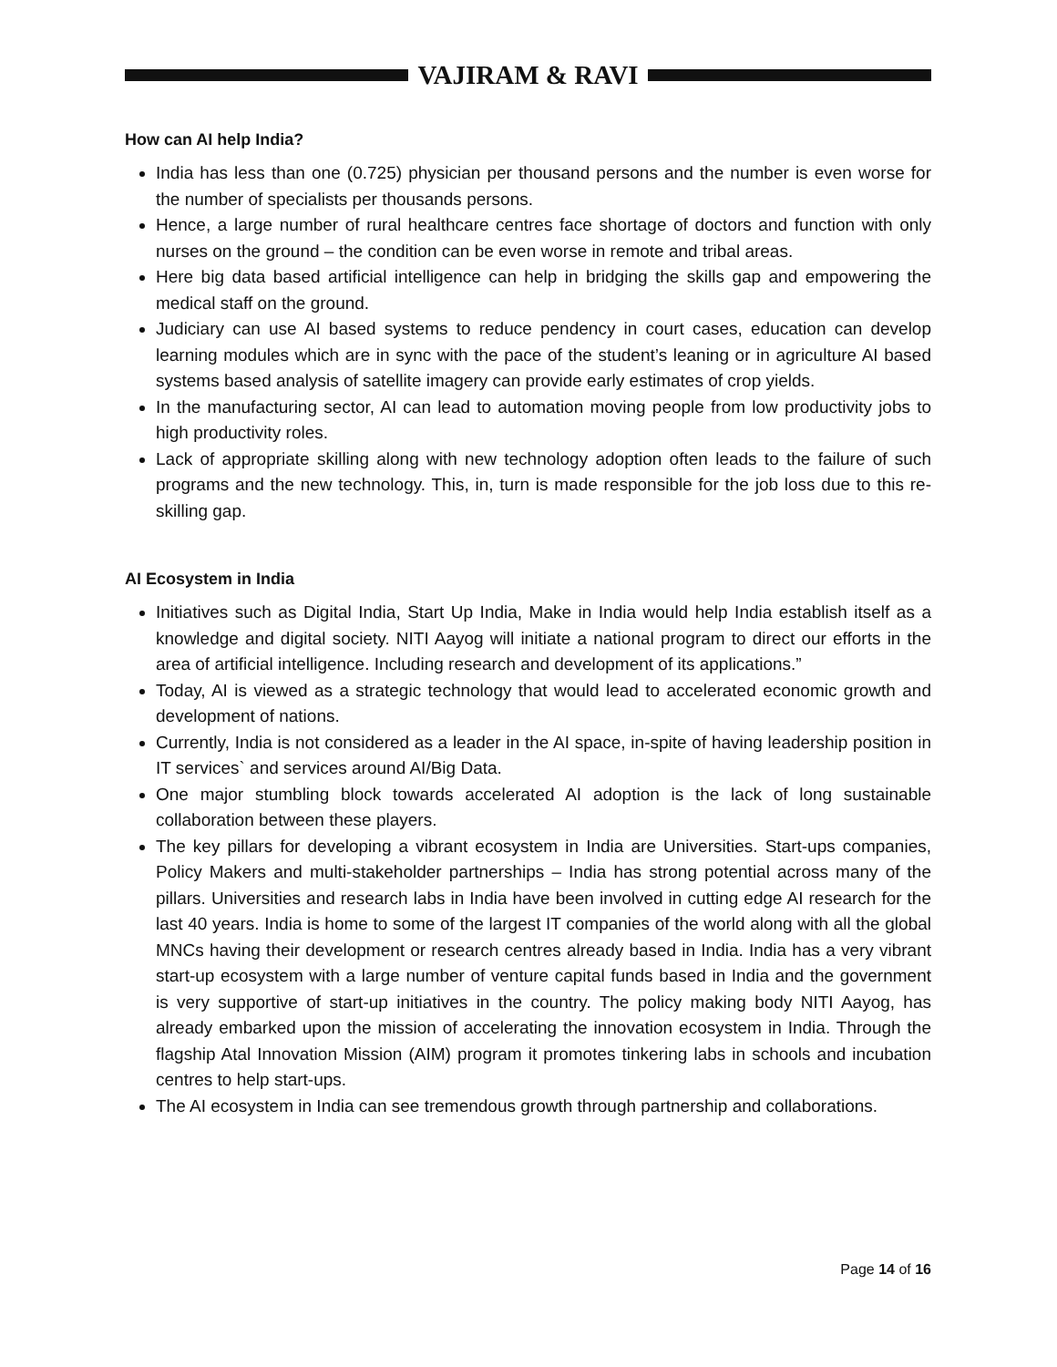VAJIRAM & RAVI
How can AI help India?
India has less than one (0.725) physician per thousand persons and the number is even worse for the number of specialists per thousands persons.
Hence, a large number of rural healthcare centres face shortage of doctors and function with only nurses on the ground – the condition can be even worse in remote and tribal areas.
Here big data based artificial intelligence can help in bridging the skills gap and empowering the medical staff on the ground.
Judiciary can use AI based systems to reduce pendency in court cases, education can develop learning modules which are in sync with the pace of the student’s leaning or in agriculture AI based systems based analysis of satellite imagery can provide early estimates of crop yields.
In the manufacturing sector, AI can lead to automation moving people from low productivity jobs to high productivity roles.
Lack of appropriate skilling along with new technology adoption often leads to the failure of such programs and the new technology. This, in, turn is made responsible for the job loss due to this re-skilling gap.
AI Ecosystem in India
Initiatives such as Digital India, Start Up India, Make in India would help India establish itself as a knowledge and digital society. NITI Aayog will initiate a national program to direct our efforts in the area of artificial intelligence. Including research and development of its applications.”
Today, AI is viewed as a strategic technology that would lead to accelerated economic growth and development of nations.
Currently, India is not considered as a leader in the AI space, in-spite of having leadership position in IT services` and services around AI/Big Data.
One major stumbling block towards accelerated AI adoption is the lack of long sustainable collaboration between these players.
The key pillars for developing a vibrant ecosystem in India are Universities. Start-ups companies, Policy Makers and multi-stakeholder partnerships – India has strong potential across many of the pillars. Universities and research labs in India have been involved in cutting edge AI research for the last 40 years. India is home to some of the largest IT companies of the world along with all the global MNCs having their development or research centres already based in India. India has a very vibrant start-up ecosystem with a large number of venture capital funds based in India and the government is very supportive of start-up initiatives in the country. The policy making body NITI Aayog, has already embarked upon the mission of accelerating the innovation ecosystem in India. Through the flagship Atal Innovation Mission (AIM) program it promotes tinkering labs in schools and incubation centres to help start-ups.
The AI ecosystem in India can see tremendous growth through partnership and collaborations.
Page 14 of 16